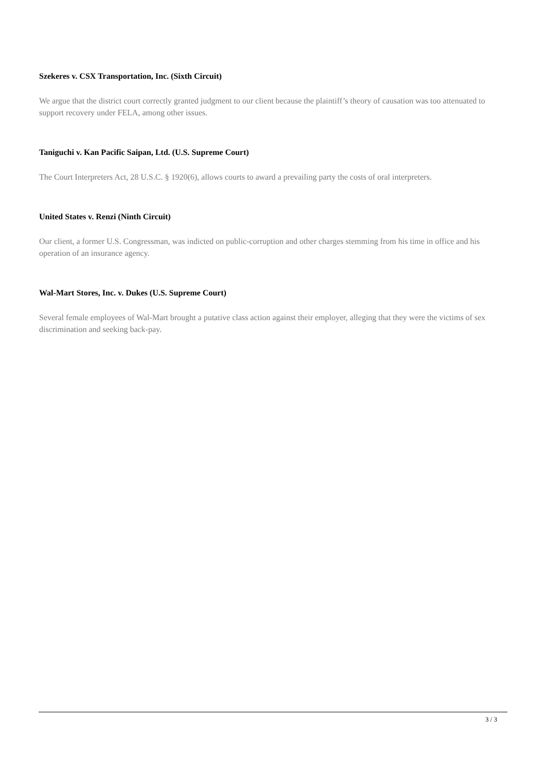Szekeres v. CSX Transportation, Inc. (Sixth Circuit)
We argue that the district court correctly granted judgment to our client because the plaintiff’s theory of causation was too attenuated to support recovery under FELA, among other issues.
Taniguchi v. Kan Pacific Saipan, Ltd. (U.S. Supreme Court)
The Court Interpreters Act, 28 U.S.C. § 1920(6), allows courts to award a prevailing party the costs of oral interpreters.
United States v. Renzi (Ninth Circuit)
Our client, a former U.S. Congressman, was indicted on public-corruption and other charges stemming from his time in office and his operation of an insurance agency.
Wal-Mart Stores, Inc. v. Dukes (U.S. Supreme Court)
Several female employees of Wal-Mart brought a putative class action against their employer, alleging that they were the victims of sex discrimination and seeking back-pay.
3 / 3